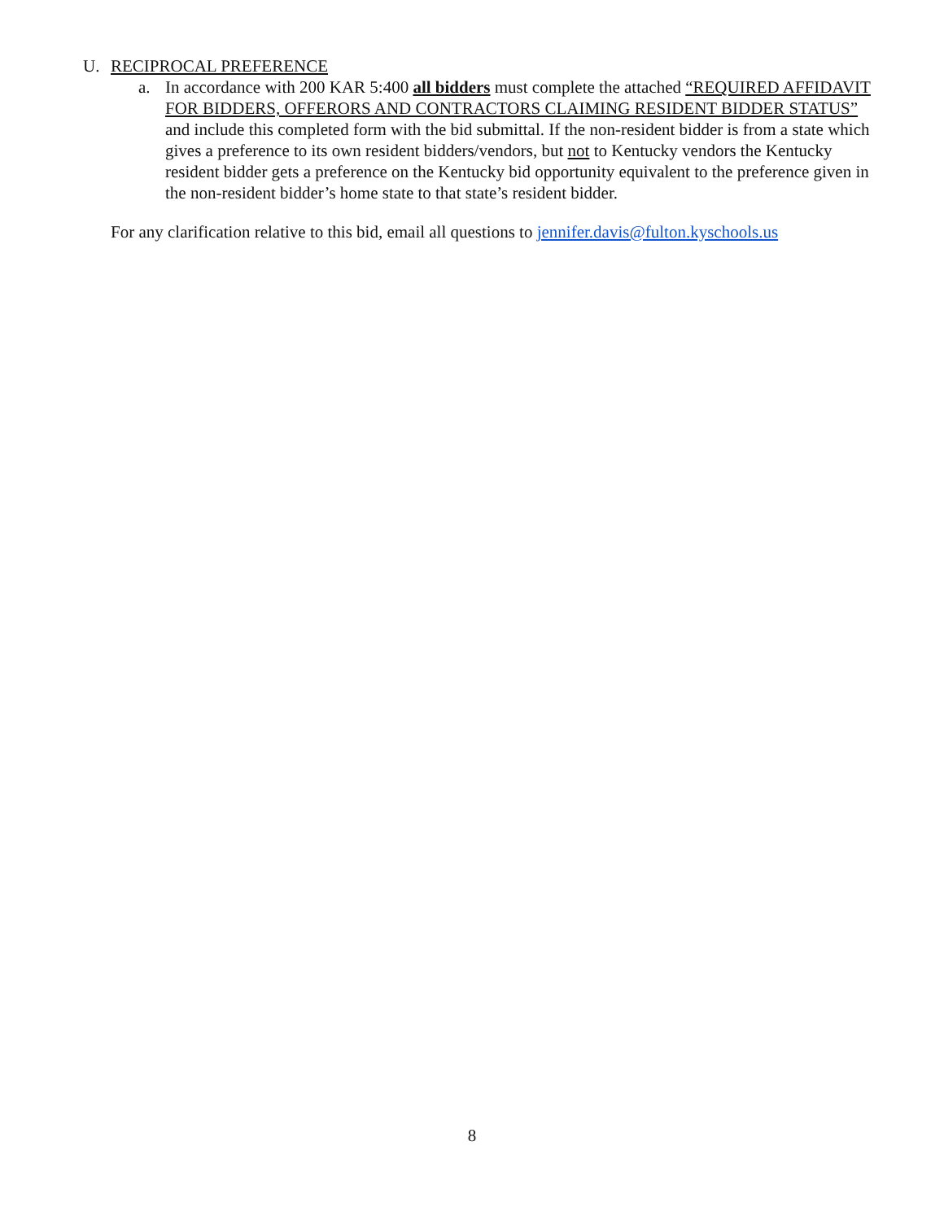U. RECIPROCAL PREFERENCE
a. In accordance with 200 KAR 5:400 all bidders must complete the attached “REQUIRED AFFIDAVIT FOR BIDDERS, OFFERORS AND CONTRACTORS CLAIMING RESIDENT BIDDER STATUS” and include this completed form with the bid submittal. If the non-resident bidder is from a state which gives a preference to its own resident bidders/vendors, but not to Kentucky vendors the Kentucky resident bidder gets a preference on the Kentucky bid opportunity equivalent to the preference given in the non-resident bidder’s home state to that state’s resident bidder.
For any clarification relative to this bid, email all questions to jennifer.davis@fulton.kyschools.us
8